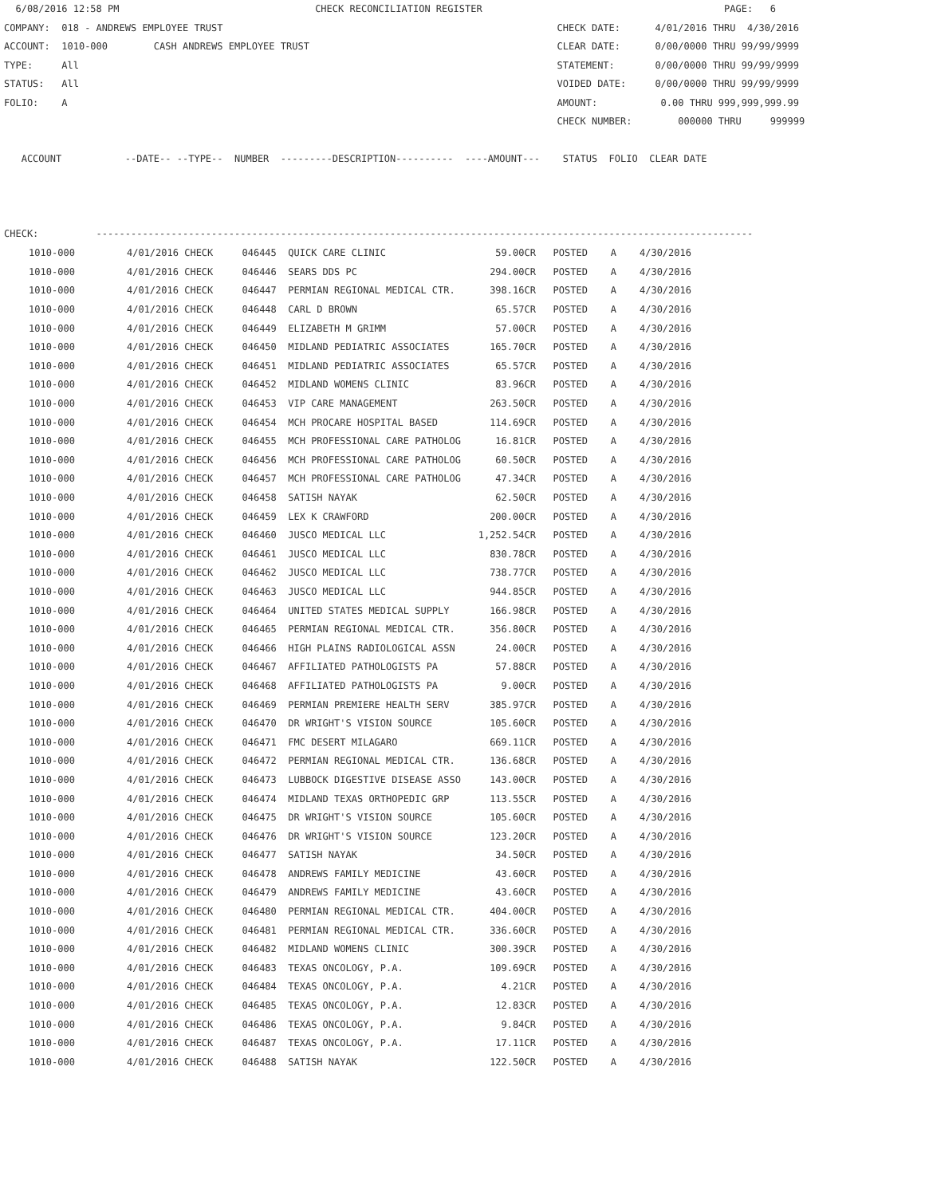6/08/2016 12:58 PM                                  CHECK RECONCILIATION REGISTER                                          PAGE:   6
COMPANY:  018 - ANDREWS EMPLOYEE TRUST                                                          CHECK DATE:      4/01/2016 THRU  4/30/2016
ACCOUNT:  1010-000        CASH ANDREWS EMPLOYEE TRUST                                           CLEAR DATE:      0/00/0000 THRU 99/99/9999
TYPE:     All                                                                                   STATEMENT:       0/00/0000 THRU 99/99/9999
STATUS:   All                                                                                   VOIDED DATE:     0/00/0000 THRU 99/99/9999
FOLIO:    A                                                                                     AMOUNT:           0.00 THRU 999,999,999.99
                                                                                                CHECK NUMBER:        000000 THRU     999999

   ACCOUNT           --DATE-- --TYPE--  NUMBER  ---------DESCRIPTION----------  ----AMOUNT---    STATUS  FOLIO  CLEAR DATE



CHECK:          ------------------------------------------------------------------------------------------------------------------
| 1010-000 | 4/01/2016 CHECK | 046445 QUICK CARE CLINIC | 59.00CR | POSTED A 4/30/2016 |
| 1010-000 | 4/01/2016 CHECK | 046446 SEARS DDS PC | 294.00CR | POSTED A 4/30/2016 |
| 1010-000 | 4/01/2016 CHECK | 046447 PERMIAN REGIONAL MEDICAL CTR. | 398.16CR | POSTED A 4/30/2016 |
| 1010-000 | 4/01/2016 CHECK | 046448 CARL D BROWN | 65.57CR | POSTED A 4/30/2016 |
| 1010-000 | 4/01/2016 CHECK | 046449 ELIZABETH M GRIMM | 57.00CR | POSTED A 4/30/2016 |
| 1010-000 | 4/01/2016 CHECK | 046450 MIDLAND PEDIATRIC ASSOCIATES | 165.70CR | POSTED A 4/30/2016 |
| 1010-000 | 4/01/2016 CHECK | 046451 MIDLAND PEDIATRIC ASSOCIATES | 65.57CR | POSTED A 4/30/2016 |
| 1010-000 | 4/01/2016 CHECK | 046452 MIDLAND WOMENS CLINIC | 83.96CR | POSTED A 4/30/2016 |
| 1010-000 | 4/01/2016 CHECK | 046453 VIP CARE MANAGEMENT | 263.50CR | POSTED A 4/30/2016 |
| 1010-000 | 4/01/2016 CHECK | 046454 MCH PROCARE HOSPITAL BASED | 114.69CR | POSTED A 4/30/2016 |
| 1010-000 | 4/01/2016 CHECK | 046455 MCH PROFESSIONAL CARE PATHOLOG | 16.81CR | POSTED A 4/30/2016 |
| 1010-000 | 4/01/2016 CHECK | 046456 MCH PROFESSIONAL CARE PATHOLOG | 60.50CR | POSTED A 4/30/2016 |
| 1010-000 | 4/01/2016 CHECK | 046457 MCH PROFESSIONAL CARE PATHOLOG | 47.34CR | POSTED A 4/30/2016 |
| 1010-000 | 4/01/2016 CHECK | 046458 SATISH NAYAK | 62.50CR | POSTED A 4/30/2016 |
| 1010-000 | 4/01/2016 CHECK | 046459 LEX K CRAWFORD | 200.00CR | POSTED A 4/30/2016 |
| 1010-000 | 4/01/2016 CHECK | 046460 JUSCO MEDICAL LLC | 1,252.54CR | POSTED A 4/30/2016 |
| 1010-000 | 4/01/2016 CHECK | 046461 JUSCO MEDICAL LLC | 830.78CR | POSTED A 4/30/2016 |
| 1010-000 | 4/01/2016 CHECK | 046462 JUSCO MEDICAL LLC | 738.77CR | POSTED A 4/30/2016 |
| 1010-000 | 4/01/2016 CHECK | 046463 JUSCO MEDICAL LLC | 944.85CR | POSTED A 4/30/2016 |
| 1010-000 | 4/01/2016 CHECK | 046464 UNITED STATES MEDICAL SUPPLY | 166.98CR | POSTED A 4/30/2016 |
| 1010-000 | 4/01/2016 CHECK | 046465 PERMIAN REGIONAL MEDICAL CTR. | 356.80CR | POSTED A 4/30/2016 |
| 1010-000 | 4/01/2016 CHECK | 046466 HIGH PLAINS RADIOLOGICAL ASSN | 24.00CR | POSTED A 4/30/2016 |
| 1010-000 | 4/01/2016 CHECK | 046467 AFFILIATED PATHOLOGISTS PA | 57.88CR | POSTED A 4/30/2016 |
| 1010-000 | 4/01/2016 CHECK | 046468 AFFILIATED PATHOLOGISTS PA | 9.00CR | POSTED A 4/30/2016 |
| 1010-000 | 4/01/2016 CHECK | 046469 PERMIAN PREMIERE HEALTH SERV | 385.97CR | POSTED A 4/30/2016 |
| 1010-000 | 4/01/2016 CHECK | 046470 DR WRIGHT'S VISION SOURCE | 105.60CR | POSTED A 4/30/2016 |
| 1010-000 | 4/01/2016 CHECK | 046471 FMC DESERT MILAGARO | 669.11CR | POSTED A 4/30/2016 |
| 1010-000 | 4/01/2016 CHECK | 046472 PERMIAN REGIONAL MEDICAL CTR. | 136.68CR | POSTED A 4/30/2016 |
| 1010-000 | 4/01/2016 CHECK | 046473 LUBBOCK DIGESTIVE DISEASE ASSO | 143.00CR | POSTED A 4/30/2016 |
| 1010-000 | 4/01/2016 CHECK | 046474 MIDLAND TEXAS ORTHOPEDIC GRP | 113.55CR | POSTED A 4/30/2016 |
| 1010-000 | 4/01/2016 CHECK | 046475 DR WRIGHT'S VISION SOURCE | 105.60CR | POSTED A 4/30/2016 |
| 1010-000 | 4/01/2016 CHECK | 046476 DR WRIGHT'S VISION SOURCE | 123.20CR | POSTED A 4/30/2016 |
| 1010-000 | 4/01/2016 CHECK | 046477 SATISH NAYAK | 34.50CR | POSTED A 4/30/2016 |
| 1010-000 | 4/01/2016 CHECK | 046478 ANDREWS FAMILY MEDICINE | 43.60CR | POSTED A 4/30/2016 |
| 1010-000 | 4/01/2016 CHECK | 046479 ANDREWS FAMILY MEDICINE | 43.60CR | POSTED A 4/30/2016 |
| 1010-000 | 4/01/2016 CHECK | 046480 PERMIAN REGIONAL MEDICAL CTR. | 404.00CR | POSTED A 4/30/2016 |
| 1010-000 | 4/01/2016 CHECK | 046481 PERMIAN REGIONAL MEDICAL CTR. | 336.60CR | POSTED A 4/30/2016 |
| 1010-000 | 4/01/2016 CHECK | 046482 MIDLAND WOMENS CLINIC | 300.39CR | POSTED A 4/30/2016 |
| 1010-000 | 4/01/2016 CHECK | 046483 TEXAS ONCOLOGY, P.A. | 109.69CR | POSTED A 4/30/2016 |
| 1010-000 | 4/01/2016 CHECK | 046484 TEXAS ONCOLOGY, P.A. | 4.21CR | POSTED A 4/30/2016 |
| 1010-000 | 4/01/2016 CHECK | 046485 TEXAS ONCOLOGY, P.A. | 12.83CR | POSTED A 4/30/2016 |
| 1010-000 | 4/01/2016 CHECK | 046486 TEXAS ONCOLOGY, P.A. | 9.84CR | POSTED A 4/30/2016 |
| 1010-000 | 4/01/2016 CHECK | 046487 TEXAS ONCOLOGY, P.A. | 17.11CR | POSTED A 4/30/2016 |
| 1010-000 | 4/01/2016 CHECK | 046488 SATISH NAYAK | 122.50CR | POSTED A 4/30/2016 |